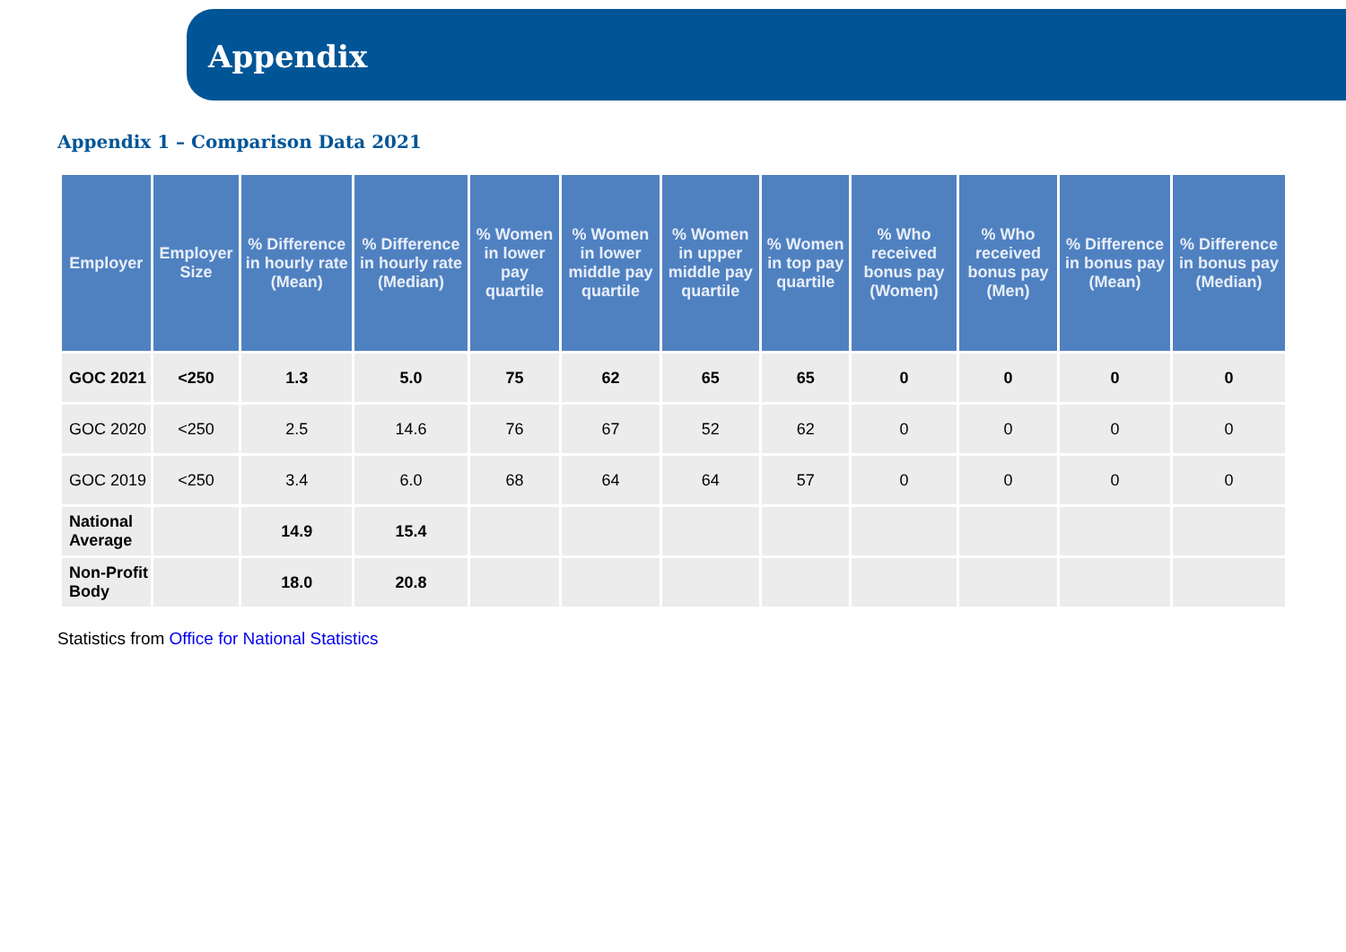Appendix
Appendix 1 – Comparison Data 2021
| Employer | Employer Size | % Difference in hourly rate (Mean) | % Difference in hourly rate (Median) | % Women in lower pay quartile | % Women in lower middle pay quartile | % Women in upper middle pay quartile | % Women in top pay quartile | % Who received bonus pay (Women) | % Who received bonus pay (Men) | % Difference in bonus pay (Mean) | % Difference in bonus pay (Median) |
| --- | --- | --- | --- | --- | --- | --- | --- | --- | --- | --- | --- |
| GOC 2021 | <250 | 1.3 | 5.0 | 75 | 62 | 65 | 65 | 0 | 0 | 0 | 0 |
| GOC 2020 | <250 | 2.5 | 14.6 | 76 | 67 | 52 | 62 | 0 | 0 | 0 | 0 |
| GOC 2019 | <250 | 3.4 | 6.0 | 68 | 64 | 64 | 57 | 0 | 0 | 0 | 0 |
| National Average | | 14.9 | 15.4 | | | | | | | | |
| Non-Profit Body | | 18.0 | 20.8 | | | | | | | | |
Statistics from Office for National Statistics